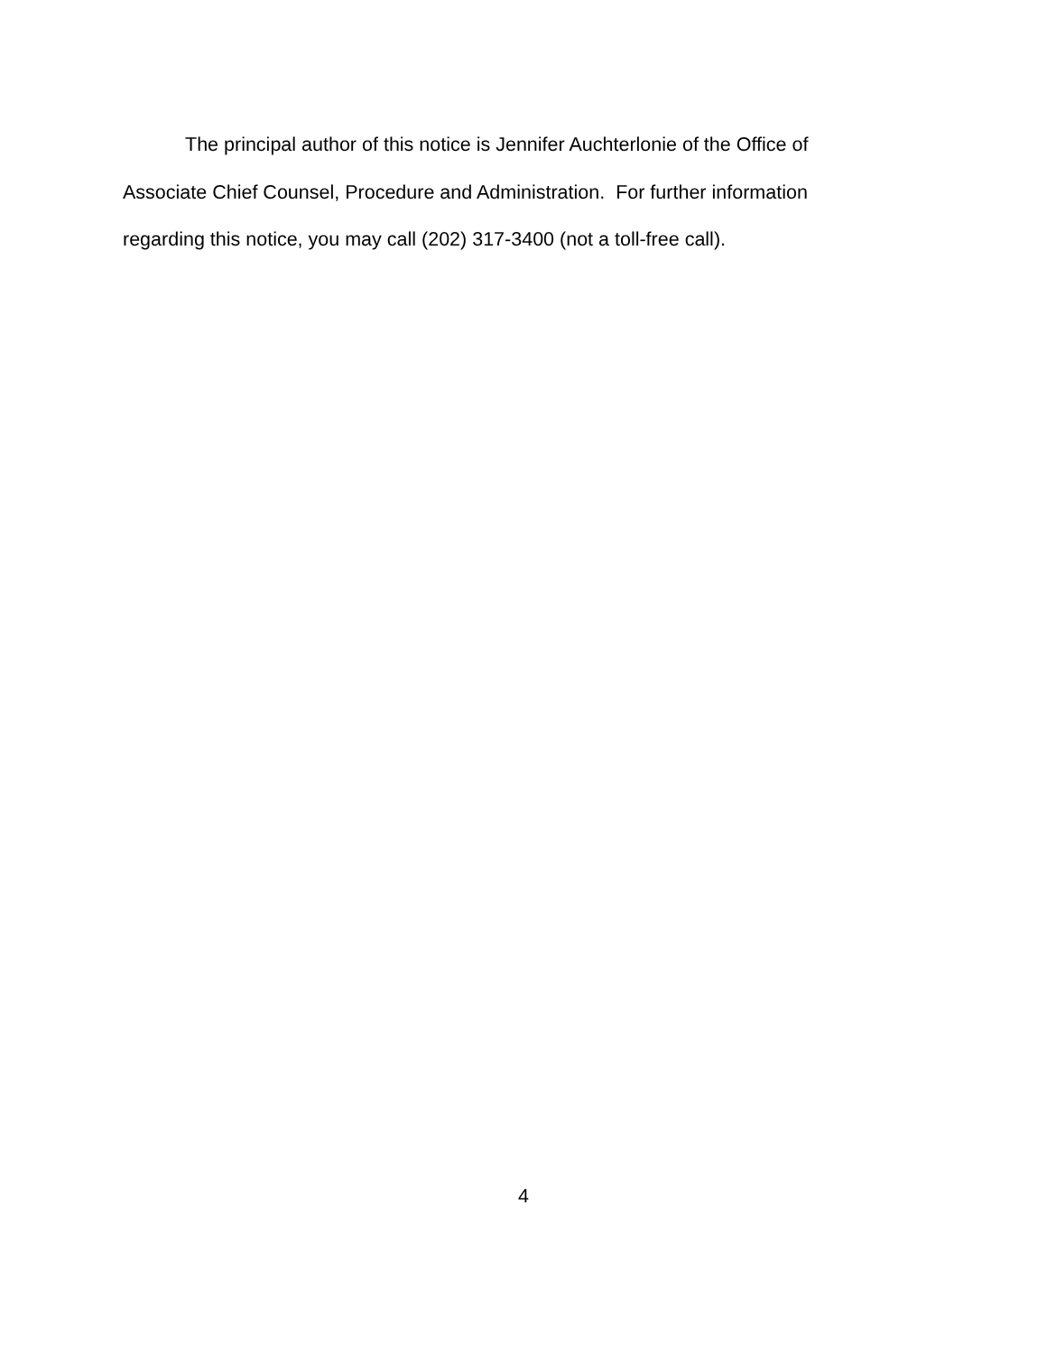The principal author of this notice is Jennifer Auchterlonie of the Office of
Associate Chief Counsel, Procedure and Administration. For further information
regarding this notice, you may call (202) 317-3400 (not a toll-free call).
4